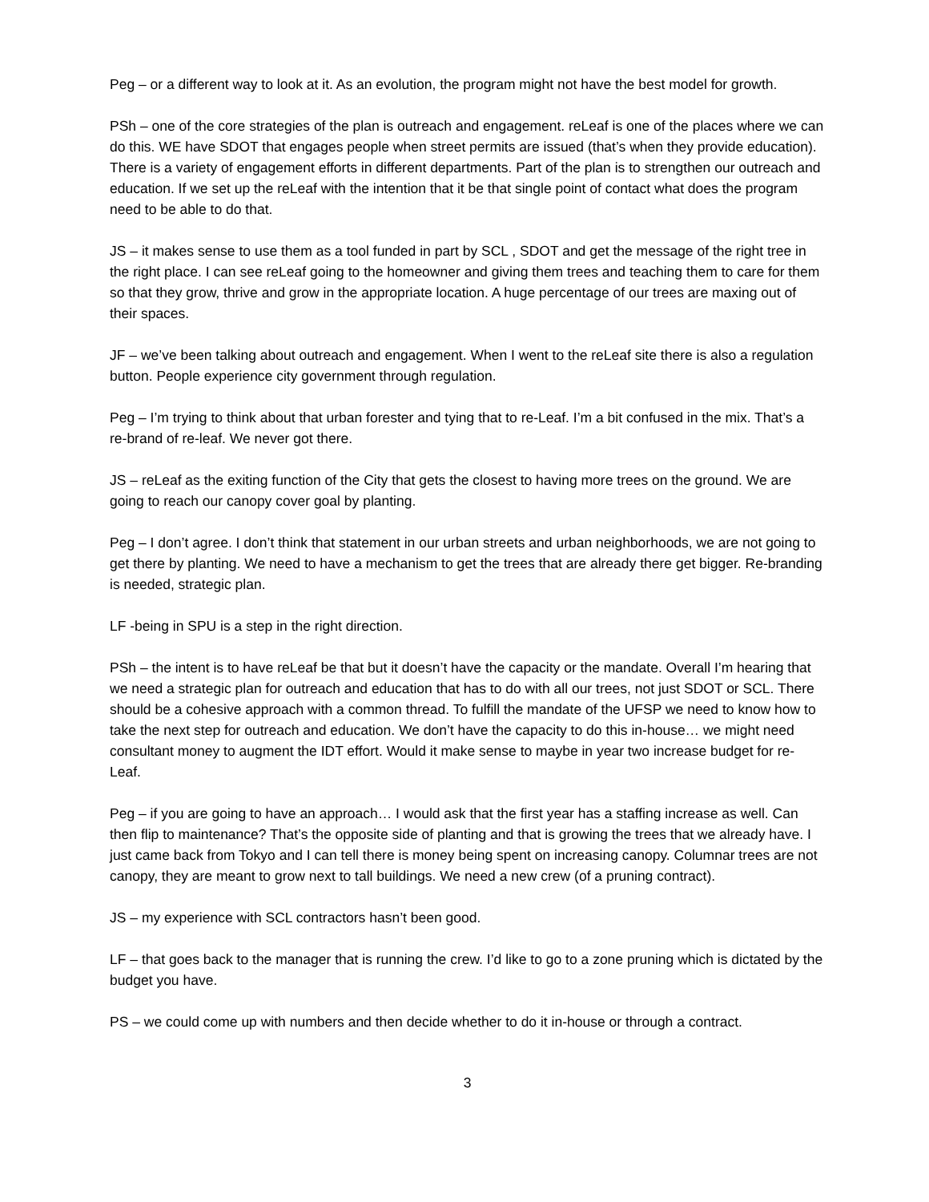Peg – or a different way to look at it. As an evolution, the program might not have the best model for growth.
PSh – one of the core strategies of the plan is outreach and engagement. reLeaf is one of the places where we can do this. WE have SDOT that engages people when street permits are issued (that’s when they provide education). There is a variety of engagement efforts in different departments. Part of the plan is to strengthen our outreach and education. If we set up the reLeaf with the intention that it be that single point of contact what does the program need to be able to do that.
JS – it makes sense to use them as a tool funded in part by SCL , SDOT and get the message of the right tree in the right place. I can see reLeaf going to the homeowner and giving them trees and teaching them to care for them so that they grow, thrive and grow in the appropriate location. A huge percentage of our trees are maxing out of their spaces.
JF – we’ve been talking about outreach and engagement. When I went to the reLeaf site there is also a regulation button. People experience city government through regulation.
Peg – I’m trying to think about that urban forester and tying that to re-Leaf. I’m a bit confused in the mix. That’s a re-brand of re-leaf. We never got there.
JS – reLeaf as the exiting function of the City that gets the closest to having more trees on the ground. We are going to reach our canopy cover goal by planting.
Peg – I don’t agree. I don’t think that statement in our urban streets and urban neighborhoods, we are not going to get there by planting. We need to have a mechanism to get the trees that are already there get bigger. Re-branding is needed, strategic plan.
LF -being in SPU is a step in the right direction.
PSh – the intent is to have reLeaf be that but it doesn’t have the capacity or the mandate. Overall I’m hearing that we need a strategic plan for outreach and education that has to do with all our trees, not just SDOT or SCL. There should be a cohesive approach with a common thread. To fulfill the mandate of the UFSP we need to know how to take the next step for outreach and education. We don’t have the capacity to do this in-house… we might need consultant money to augment the IDT effort. Would it make sense to maybe in year two increase budget for re-Leaf.
Peg – if you are going to have an approach… I would ask that the first year has a staffing increase as well. Can then flip to maintenance? That’s the opposite side of planting and that is growing the trees that we already have. I just came back from Tokyo and I can tell there is money being spent on increasing canopy. Columnar trees are not canopy, they are meant to grow next to tall buildings. We need a new crew (of a pruning contract).
JS – my experience with SCL contractors hasn’t been good.
LF – that goes back to the manager that is running the crew. I’d like to go to a zone pruning which is dictated by the budget you have.
PS – we could come up with numbers and then decide whether to do it in-house or through a contract.
3